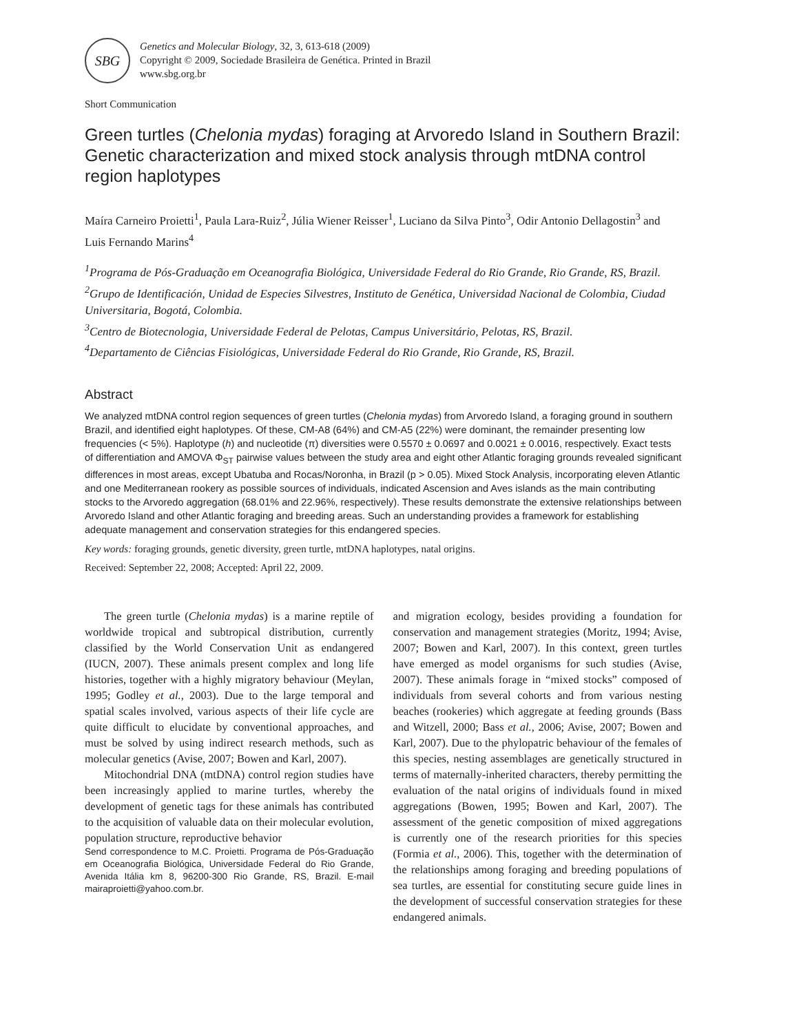SBG
Genetics and Molecular Biology, 32, 3, 613-618 (2009)
Copyright © 2009, Sociedade Brasileira de Genética. Printed in Brazil
www.sbg.org.br
Short Communication
Green turtles (Chelonia mydas) foraging at Arvoredo Island in Southern Brazil: Genetic characterization and mixed stock analysis through mtDNA control region haplotypes
Maíra Carneiro Proietti<sup>1</sup>, Paula Lara-Ruiz<sup>2</sup>, Júlia Wiener Reisser<sup>1</sup>, Luciano da Silva Pinto<sup>3</sup>, Odir Antonio Dellagostin<sup>3</sup> and Luis Fernando Marins<sup>4</sup>
<sup>1</sup> Programa de Pós-Graduação em Oceanografia Biológica, Universidade Federal do Rio Grande, Rio Grande, RS, Brazil.
<sup>2</sup> Grupo de Identificación, Unidad de Especies Silvestres, Instituto de Genética, Universidad Nacional de Colombia, Ciudad Universitaria, Bogotá, Colombia.
<sup>3</sup> Centro de Biotecnologia, Universidade Federal de Pelotas, Campus Universitário, Pelotas, RS, Brazil.
<sup>4</sup> Departamento de Ciências Fisiológicas, Universidade Federal do Rio Grande, Rio Grande, RS, Brazil.
Abstract
We analyzed mtDNA control region sequences of green turtles (Chelonia mydas) from Arvoredo Island, a foraging ground in southern Brazil, and identified eight haplotypes. Of these, CM-A8 (64%) and CM-A5 (22%) were dominant, the remainder presenting low frequencies (< 5%). Haplotype (h) and nucleotide (π) diversities were 0.5570 ± 0.0697 and 0.0021 ± 0.0016, respectively. Exact tests of differentiation and AMOVA Φ<sub>ST</sub> pairwise values between the study area and eight other Atlantic foraging grounds revealed significant differences in most areas, except Ubatuba and Rocas/Noronha, in Brazil (p > 0.05). Mixed Stock Analysis, incorporating eleven Atlantic and one Mediterranean rookery as possible sources of individuals, indicated Ascension and Aves islands as the main contributing stocks to the Arvoredo aggregation (68.01% and 22.96%, respectively). These results demonstrate the extensive relationships between Arvoredo Island and other Atlantic foraging and breeding areas. Such an understanding provides a framework for establishing adequate management and conservation strategies for this endangered species.
Key words: foraging grounds, genetic diversity, green turtle, mtDNA haplotypes, natal origins.
Received: September 22, 2008; Accepted: April 22, 2009.
The green turtle (Chelonia mydas) is a marine reptile of worldwide tropical and subtropical distribution, currently classified by the World Conservation Unit as endangered (IUCN, 2007). These animals present complex and long life histories, together with a highly migratory behaviour (Meylan, 1995; Godley et al., 2003). Due to the large temporal and spatial scales involved, various aspects of their life cycle are quite difficult to elucidate by conventional approaches, and must be solved by using indirect research methods, such as molecular genetics (Avise, 2007; Bowen and Karl, 2007).
Mitochondrial DNA (mtDNA) control region studies have been increasingly applied to marine turtles, whereby the development of genetic tags for these animals has contributed to the acquisition of valuable data on their molecular evolution, population structure, reproductive behavior
Send correspondence to M.C. Proietti. Programa de Pós-Graduação em Oceanografia Biológica, Universidade Federal do Rio Grande, Avenida Itália km 8, 96200-300 Rio Grande, RS, Brazil. E-mail mairaproietti@yahoo.com.br.
and migration ecology, besides providing a foundation for conservation and management strategies (Moritz, 1994; Avise, 2007; Bowen and Karl, 2007). In this context, green turtles have emerged as model organisms for such studies (Avise, 2007). These animals forage in “mixed stocks” composed of individuals from several cohorts and from various nesting beaches (rookeries) which aggregate at feeding grounds (Bass and Witzell, 2000; Bass et al., 2006; Avise, 2007; Bowen and Karl, 2007). Due to the phylopatric behaviour of the females of this species, nesting assemblages are genetically structured in terms of maternally-inherited characters, thereby permitting the evaluation of the natal origins of individuals found in mixed aggregations (Bowen, 1995; Bowen and Karl, 2007). The assessment of the genetic composition of mixed aggregations is currently one of the research priorities for this species (Formia et al., 2006). This, together with the determination of the relationships among foraging and breeding populations of sea turtles, are essential for constituting secure guide lines in the development of successful conservation strategies for these endangered animals.